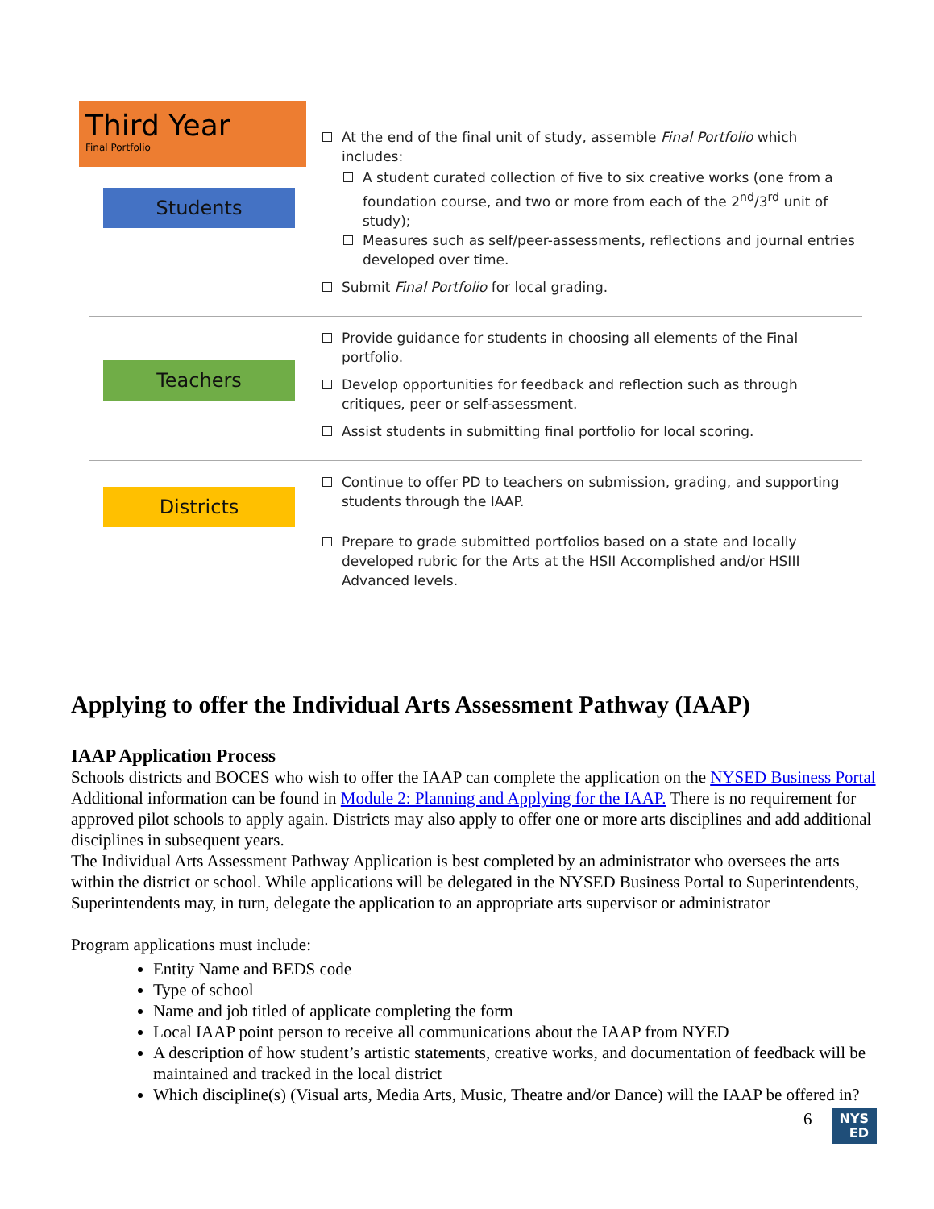Third Year
Final Portfolio
Students
At the end of the final unit of study, assemble Final Portfolio which includes:
A student curated collection of five to six creative works (one from a foundation course, and two or more from each of the 2<sup>nd</sup>/3<sup>rd</sup> unit of study);
Measures such as self/peer-assessments, reflections and journal entries developed over time.
Submit Final Portfolio for local grading.
Teachers
Provide guidance for students in choosing all elements of the Final portfolio.
Develop opportunities for feedback and reflection such as through critiques, peer or self-assessment.
Assist students in submitting final portfolio for local scoring.
Districts
Continue to offer PD to teachers on submission, grading, and supporting students through the IAAP.
Prepare to grade submitted portfolios based on a state and locally developed rubric for the Arts at the HSII Accomplished and/or HSIII Advanced levels.
Applying to offer the Individual Arts Assessment Pathway (IAAP)
IAAP Application Process
Schools districts and BOCES who wish to offer the IAAP can complete the application on the NYSED Business Portal Additional information can be found in Module 2: Planning and Applying for the IAAP. There is no requirement for approved pilot schools to apply again. Districts may also apply to offer one or more arts disciplines and add additional disciplines in subsequent years.
The Individual Arts Assessment Pathway Application is best completed by an administrator who oversees the arts within the district or school. While applications will be delegated in the NYSED Business Portal to Superintendents, Superintendents may, in turn, delegate the application to an appropriate arts supervisor or administrator
Program applications must include:
Entity Name and BEDS code
Type of school
Name and job titled of applicate completing the form
Local IAAP point person to receive all communications about the IAAP from NYED
A description of how student’s artistic statements, creative works, and documentation of feedback will be maintained and tracked in the local district
Which discipline(s) (Visual arts, Media Arts, Music, Theatre and/or Dance) will the IAAP be offered in?
6 NYS
ED